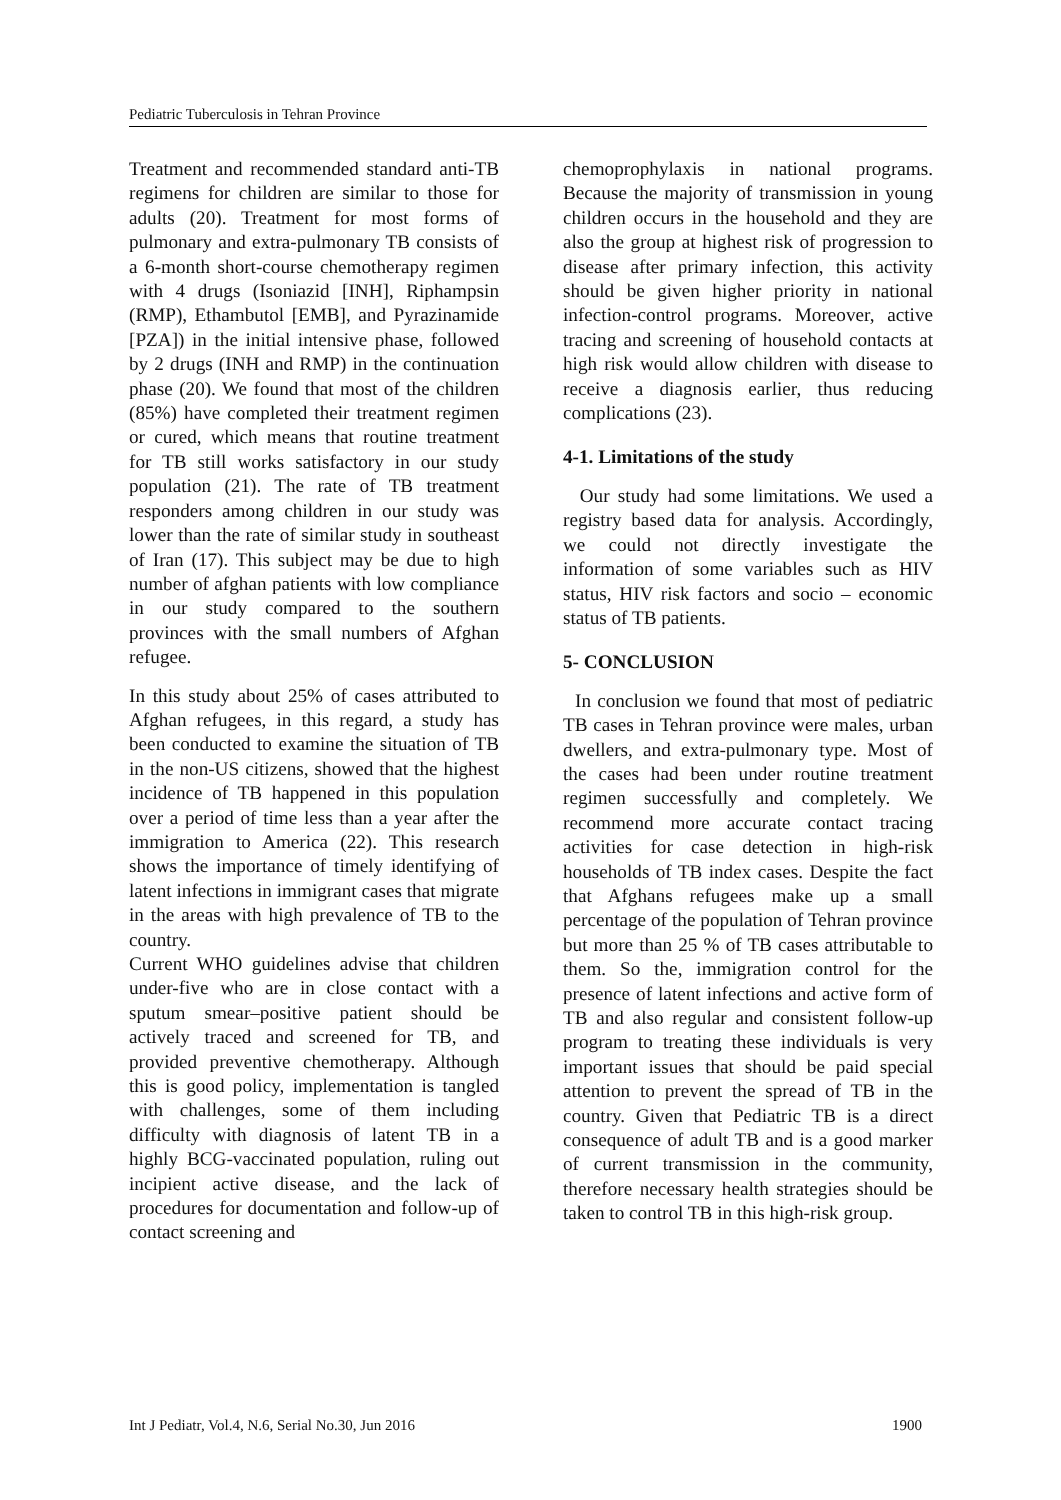Pediatric Tuberculosis in Tehran Province
Treatment and recommended standard anti-TB regimens for children are similar to those for adults (20). Treatment for most forms of pulmonary and extra-pulmonary TB consists of a 6-month short-course chemotherapy regimen with 4 drugs (Isoniazid [INH], Riphampsin (RMP), Ethambutol [EMB], and Pyrazinamide [PZA]) in the initial intensive phase, followed by 2 drugs (INH and RMP) in the continuation phase (20). We found that most of the children (85%) have completed their treatment regimen or cured, which means that routine treatment for TB still works satisfactory in our study population (21). The rate of TB treatment responders among children in our study was lower than the rate of similar study in southeast of Iran (17). This subject may be due to high number of afghan patients with low compliance in our study compared to the southern provinces with the small numbers of Afghan refugee.
In this study about 25% of cases attributed to Afghan refugees, in this regard, a study has been conducted to examine the situation of TB in the non-US citizens, showed that the highest incidence of TB happened in this population over a period of time less than a year after the immigration to America (22). This research shows the importance of timely identifying of latent infections in immigrant cases that migrate in the areas with high prevalence of TB to the country.
Current WHO guidelines advise that children under-five who are in close contact with a sputum smear–positive patient should be actively traced and screened for TB, and provided preventive chemotherapy. Although this is good policy, implementation is tangled with challenges, some of them including difficulty with diagnosis of latent TB in a highly BCG-vaccinated population, ruling out incipient active disease, and the lack of procedures for documentation and follow-up of contact screening and
chemoprophylaxis in national programs. Because the majority of transmission in young children occurs in the household and they are also the group at highest risk of progression to disease after primary infection, this activity should be given higher priority in national infection-control programs. Moreover, active tracing and screening of household contacts at high risk would allow children with disease to receive a diagnosis earlier, thus reducing complications (23).
4-1. Limitations of the study
Our study had some limitations. We used a registry based data for analysis. Accordingly, we could not directly investigate the information of some variables such as HIV status, HIV risk factors and socio – economic status of TB patients.
5- CONCLUSION
In conclusion we found that most of pediatric TB cases in Tehran province were males, urban dwellers, and extra-pulmonary type. Most of the cases had been under routine treatment regimen successfully and completely. We recommend more accurate contact tracing activities for case detection in high-risk households of TB index cases. Despite the fact that Afghans refugees make up a small percentage of the population of Tehran province but more than 25 % of TB cases attributable to them. So the, immigration control for the presence of latent infections and active form of TB and also regular and consistent follow-up program to treating these individuals is very important issues that should be paid special attention to prevent the spread of TB in the country. Given that Pediatric TB is a direct consequence of adult TB and is a good marker of current transmission in the community, therefore necessary health strategies should be taken to control TB in this high-risk group.
Int J Pediatr, Vol.4, N.6, Serial No.30, Jun 2016 1900